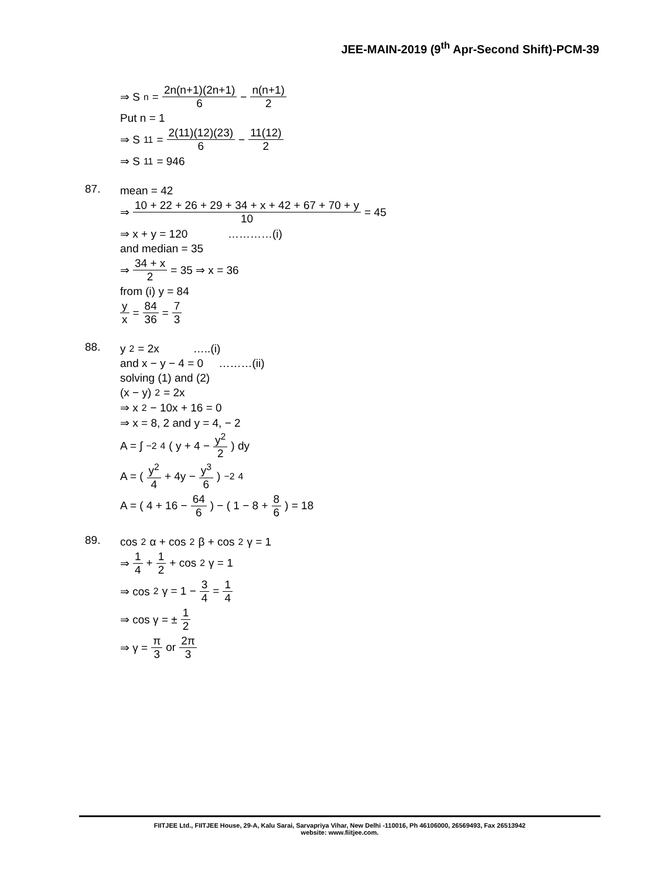JEE-MAIN-2019 (9<sup>th</sup> Apr-Second Shift)-PCM-39
⇒ S<sub>n</sub> = 2n(n+1)(2n+1) 6 − n(n+1) 2
Put n = 1
⇒ S<sub>11</sub> = 2(11)(12)(23) 6 − 11(12) 2
⇒ S<sub>11</sub> = 946
87.
mean = 42
⇒ 10 + 22 + 26 + 29 + 34 + x + 42 + 67 + 70 + y 10 = 45
⇒ x + y = 120 …………(i)
and median = 35
⇒ 34 + x 2 = 35 ⇒ x = 36
from (i) y = 84
y x = 84 36 = 7 3
88.
y<sup>2</sup> = 2x …..(i)
and x − y − 4 = 0 ………(ii)
solving (1) and (2)
(x − y)<sup>2</sup> = 2x
⇒ x<sup>2</sup> − 10x + 16 = 0
⇒ x = 8, 2 and y = 4, − 2
A = ∫<sub>−2</sub><sup>4</sup> ( y + 4 − y<sup>2</sup> 2 ) dy
A = ( y<sup>2</sup> 4 + 4y − y<sup>3</sup> 6 )<sub>−2</sub><sup>4</sup>
A = ( 4 + 16 − 64 6 ) − ( 1 − 8 + 8 6 ) = 18
89.
cos<sup>2</sup> α + cos<sup>2</sup> β + cos<sup>2</sup> γ = 1
⇒ 1 4 + 1 2 + cos<sup>2</sup> γ = 1
⇒ cos<sup>2</sup> γ = 1 − 3 4 = 1 4
⇒ cos γ = ± 1 2
⇒ γ = π 3 or 2π 3
FIITJEE Ltd., FIITJEE House, 29-A, Kalu Sarai, Sarvapriya Vihar, New Delhi -110016, Ph 46106000, 26569493, Fax 26513942
website: www.fiitjee.com.